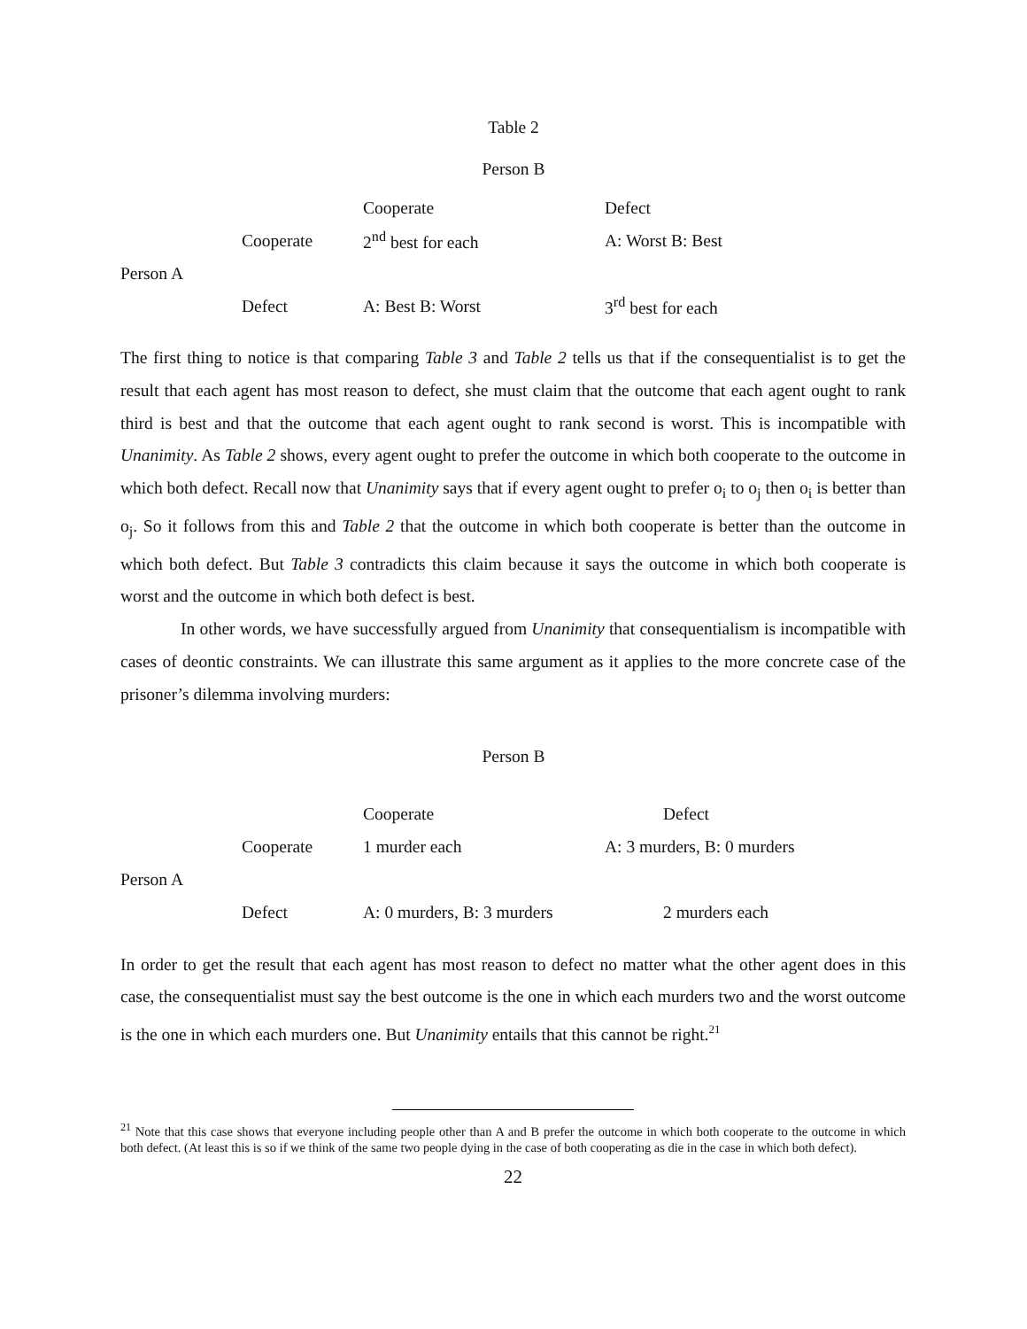Table 2
Person B
| | | Cooperate | Defect |
| | Cooperate | 2<sup>nd</sup> best for each | A: Worst B: Best |
| Person A | | | |
| | Defect | A: Best B: Worst | 3<sup>rd</sup> best for each |
The first thing to notice is that comparing Table 3 and Table 2 tells us that if the consequentialist is to get the result that each agent has most reason to defect, she must claim that the outcome that each agent ought to rank third is best and that the outcome that each agent ought to rank second is worst. This is incompatible with Unanimity. As Table 2 shows, every agent ought to prefer the outcome in which both cooperate to the outcome in which both defect. Recall now that Unanimity says that if every agent ought to prefer o<sub>i</sub> to o<sub>j</sub> then o<sub>i</sub> is better than o<sub>j</sub>. So it follows from this and Table 2 that the outcome in which both cooperate is better than the outcome in which both defect. But Table 3 contradicts this claim because it says the outcome in which both cooperate is worst and the outcome in which both defect is best.
In other words, we have successfully argued from Unanimity that consequentialism is incompatible with cases of deontic constraints. We can illustrate this same argument as it applies to the more concrete case of the prisoner’s dilemma involving murders:
Person B
| | | Cooperate | Defect |
| | Cooperate | 1 murder each | A: 3 murders, B: 0 murders |
| Person A | | | |
| | Defect | A: 0 murders, B: 3 murders | 2 murders each |
In order to get the result that each agent has most reason to defect no matter what the other agent does in this case, the consequentialist must say the best outcome is the one in which each murders two and the worst outcome is the one in which each murders one. But Unanimity entails that this cannot be right.<sup>21</sup>
<sup>21</sup> Note that this case shows that everyone including people other than A and B prefer the outcome in which both cooperate to the outcome in which both defect. (At least this is so if we think of the same two people dying in the case of both cooperating as die in the case in which both defect).
22